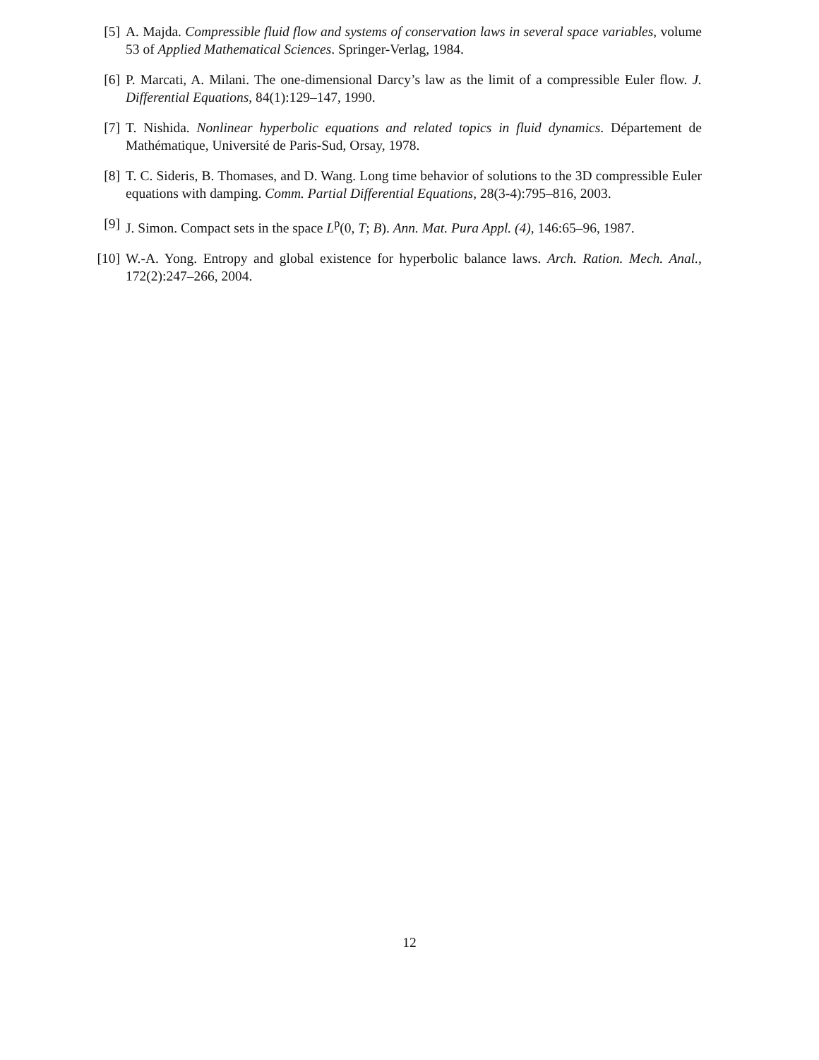[5] A. Majda. Compressible fluid flow and systems of conservation laws in several space variables, volume 53 of Applied Mathematical Sciences. Springer-Verlag, 1984.
[6] P. Marcati, A. Milani. The one-dimensional Darcy’s law as the limit of a compressible Euler flow. J. Differential Equations, 84(1):129–147, 1990.
[7] T. Nishida. Nonlinear hyperbolic equations and related topics in fluid dynamics. Département de Mathématique, Université de Paris-Sud, Orsay, 1978.
[8] T. C. Sideris, B. Thomases, and D. Wang. Long time behavior of solutions to the 3D compressible Euler equations with damping. Comm. Partial Differential Equations, 28(3-4):795–816, 2003.
[9] J. Simon. Compact sets in the space L<sup>p</sup>(0, T; B). Ann. Mat. Pura Appl. (4), 146:65–96, 1987.
[10] W.-A. Yong. Entropy and global existence for hyperbolic balance laws. Arch. Ration. Mech. Anal., 172(2):247–266, 2004.
12